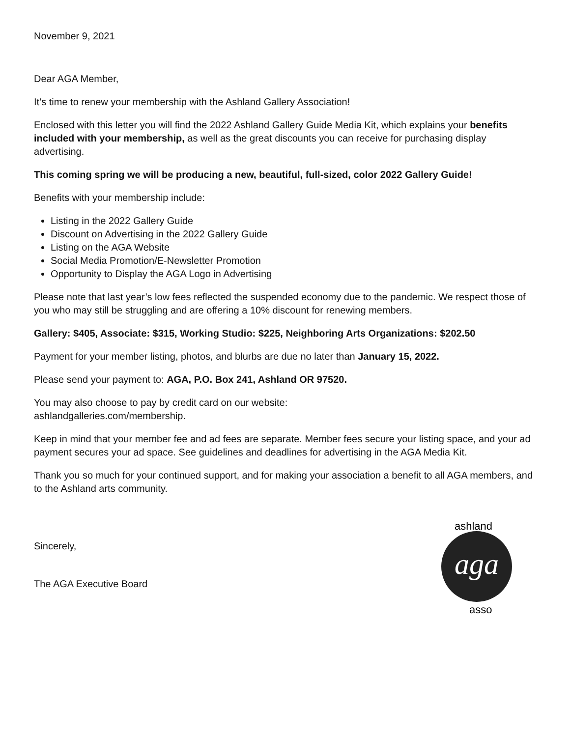November 9, 2021
Dear AGA Member,
It’s time to renew your membership with the Ashland Gallery Association!
Enclosed with this letter you will find the 2022 Ashland Gallery Guide Media Kit, which explains your benefits included with your membership, as well as the great discounts you can receive for purchasing display advertising.
This coming spring we will be producing a new, beautiful, full-sized, color 2022 Gallery Guide!
Benefits with your membership include:
Listing in the 2022 Gallery Guide
Discount on Advertising in the 2022 Gallery Guide
Listing on the AGA Website
Social Media Promotion/E-Newsletter Promotion
Opportunity to Display the AGA Logo in Advertising
Please note that last year’s low fees reflected the suspended economy due to the pandemic. We respect those of you who may still be struggling and are offering a 10% discount for renewing members.
Gallery: $405, Associate: $315, Working Studio: $225, Neighboring Arts Organizations: $202.50
Payment for your member listing, photos, and blurbs are due no later than January 15, 2022.
Please send your payment to: AGA, P.O. Box 241, Ashland OR 97520.
You may also choose to pay by credit card on our website:
ashlandgalleries.com/membership.
Keep in mind that your member fee and ad fees are separate. Member fees secure your listing space, and your ad payment secures your ad space. See guidelines and deadlines for advertising in the AGA Media Kit.
Thank you so much for your continued support, and for making your association a benefit to all AGA members, and to the Ashland arts community.
Sincerely,
The AGA Executive Board
aga
ashland
asso